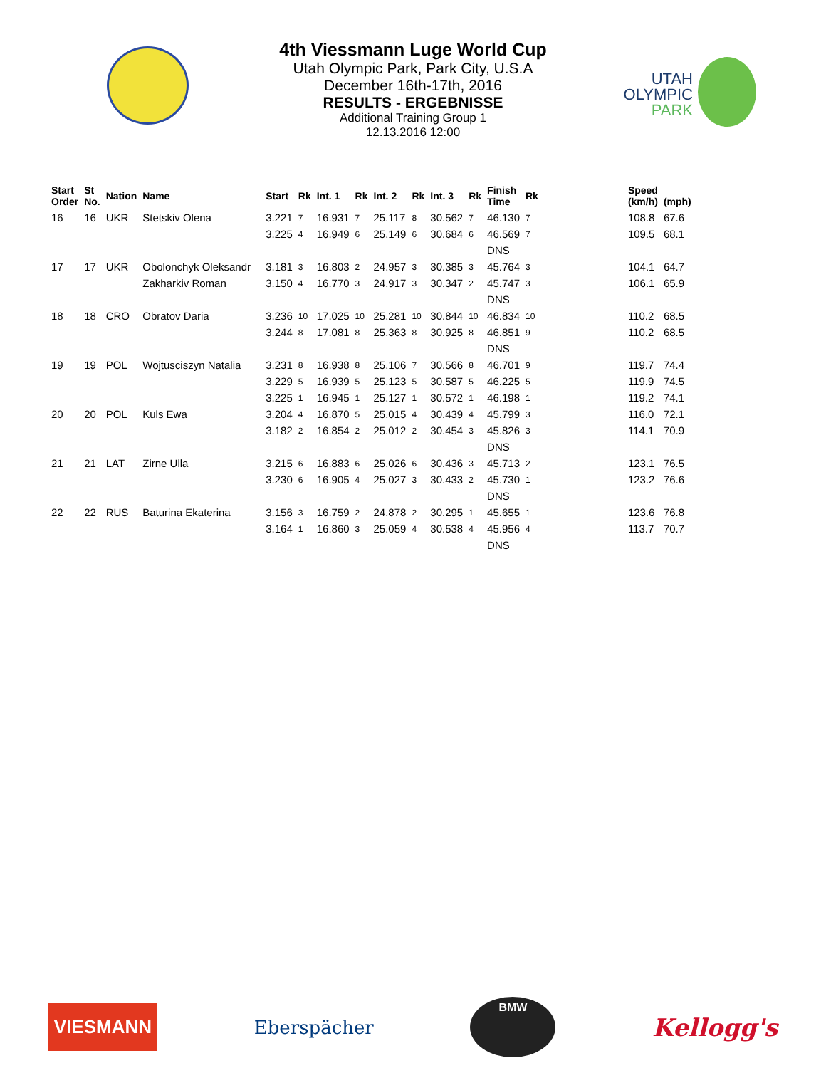4th Viessmann Luge World Cup
Utah Olympic Park, Park City, U.S.A
December 16th-17th, 2016
RESULTS - ERGEBNISSE
Additional Training Group 1
12.13.2016 12:00
UTAH
OLYMPIC
PARK
| Start Order | St No. | Nation | Name | Start | Rk | Int. 1 | Rk | Int. 2 | Rk | Int. 3 | Rk | Finish Time | Rk | | Speed (km/h) | (mph) |
| --- | --- | --- | --- | --- | --- | --- | --- | --- | --- | --- | --- | --- | --- | --- | --- | --- |
| 16 | 16 | UKR | Stetskiv Olena | 3.221 | 7 | 16.931 | 7 | 25.117 | 8 | 30.562 | 7 | 46.130 | 7 | | 108.8 | 67.6 |
| | | | | 3.225 | 4 | 16.949 | 6 | 25.149 | 6 | 30.684 | 6 | 46.569 | 7 | | 109.5 | 68.1 |
| | | | | | | | | | | | | DNS | | | | |
| 17 | 17 | UKR | Obolonchyk Oleksandr | 3.181 | 3 | 16.803 | 2 | 24.957 | 3 | 30.385 | 3 | 45.764 | 3 | | 104.1 | 64.7 |
| | | | Zakharkiv Roman | 3.150 | 4 | 16.770 | 3 | 24.917 | 3 | 30.347 | 2 | 45.747 | 3 | | 106.1 | 65.9 |
| | | | | | | | | | | | | DNS | | | | |
| 18 | 18 | CRO | Obratov Daria | 3.236 | 10 | 17.025 | 10 | 25.281 | 10 | 30.844 | 10 | 46.834 | 10 | | 110.2 | 68.5 |
| | | | | 3.244 | 8 | 17.081 | 8 | 25.363 | 8 | 30.925 | 8 | 46.851 | 9 | | 110.2 | 68.5 |
| | | | | | | | | | | | | DNS | | | | |
| 19 | 19 | POL | Wojtusciszyn Natalia | 3.231 | 8 | 16.938 | 8 | 25.106 | 7 | 30.566 | 8 | 46.701 | 9 | | 119.7 | 74.4 |
| | | | | 3.229 | 5 | 16.939 | 5 | 25.123 | 5 | 30.587 | 5 | 46.225 | 5 | | 119.9 | 74.5 |
| | | | | 3.225 | 1 | 16.945 | 1 | 25.127 | 1 | 30.572 | 1 | 46.198 | 1 | | 119.2 | 74.1 |
| 20 | 20 | POL | Kuls Ewa | 3.204 | 4 | 16.870 | 5 | 25.015 | 4 | 30.439 | 4 | 45.799 | 3 | | 116.0 | 72.1 |
| | | | | 3.182 | 2 | 16.854 | 2 | 25.012 | 2 | 30.454 | 3 | 45.826 | 3 | | 114.1 | 70.9 |
| | | | | | | | | | | | | DNS | | | | |
| 21 | 21 | LAT | Zirne Ulla | 3.215 | 6 | 16.883 | 6 | 25.026 | 6 | 30.436 | 3 | 45.713 | 2 | | 123.1 | 76.5 |
| | | | | 3.230 | 6 | 16.905 | 4 | 25.027 | 3 | 30.433 | 2 | 45.730 | 1 | | 123.2 | 76.6 |
| | | | | | | | | | | | | DNS | | | | |
| 22 | 22 | RUS | Baturina Ekaterina | 3.156 | 3 | 16.759 | 2 | 24.878 | 2 | 30.295 | 1 | 45.655 | 1 | | 123.6 | 76.8 |
| | | | | 3.164 | 1 | 16.860 | 3 | 25.059 | 4 | 30.538 | 4 | 45.956 | 4 | | 113.7 | 70.7 |
| | | | | | | | | | | | | DNS | | | | |
VIESMANN
Eberspächer
BMW
Kellogg's